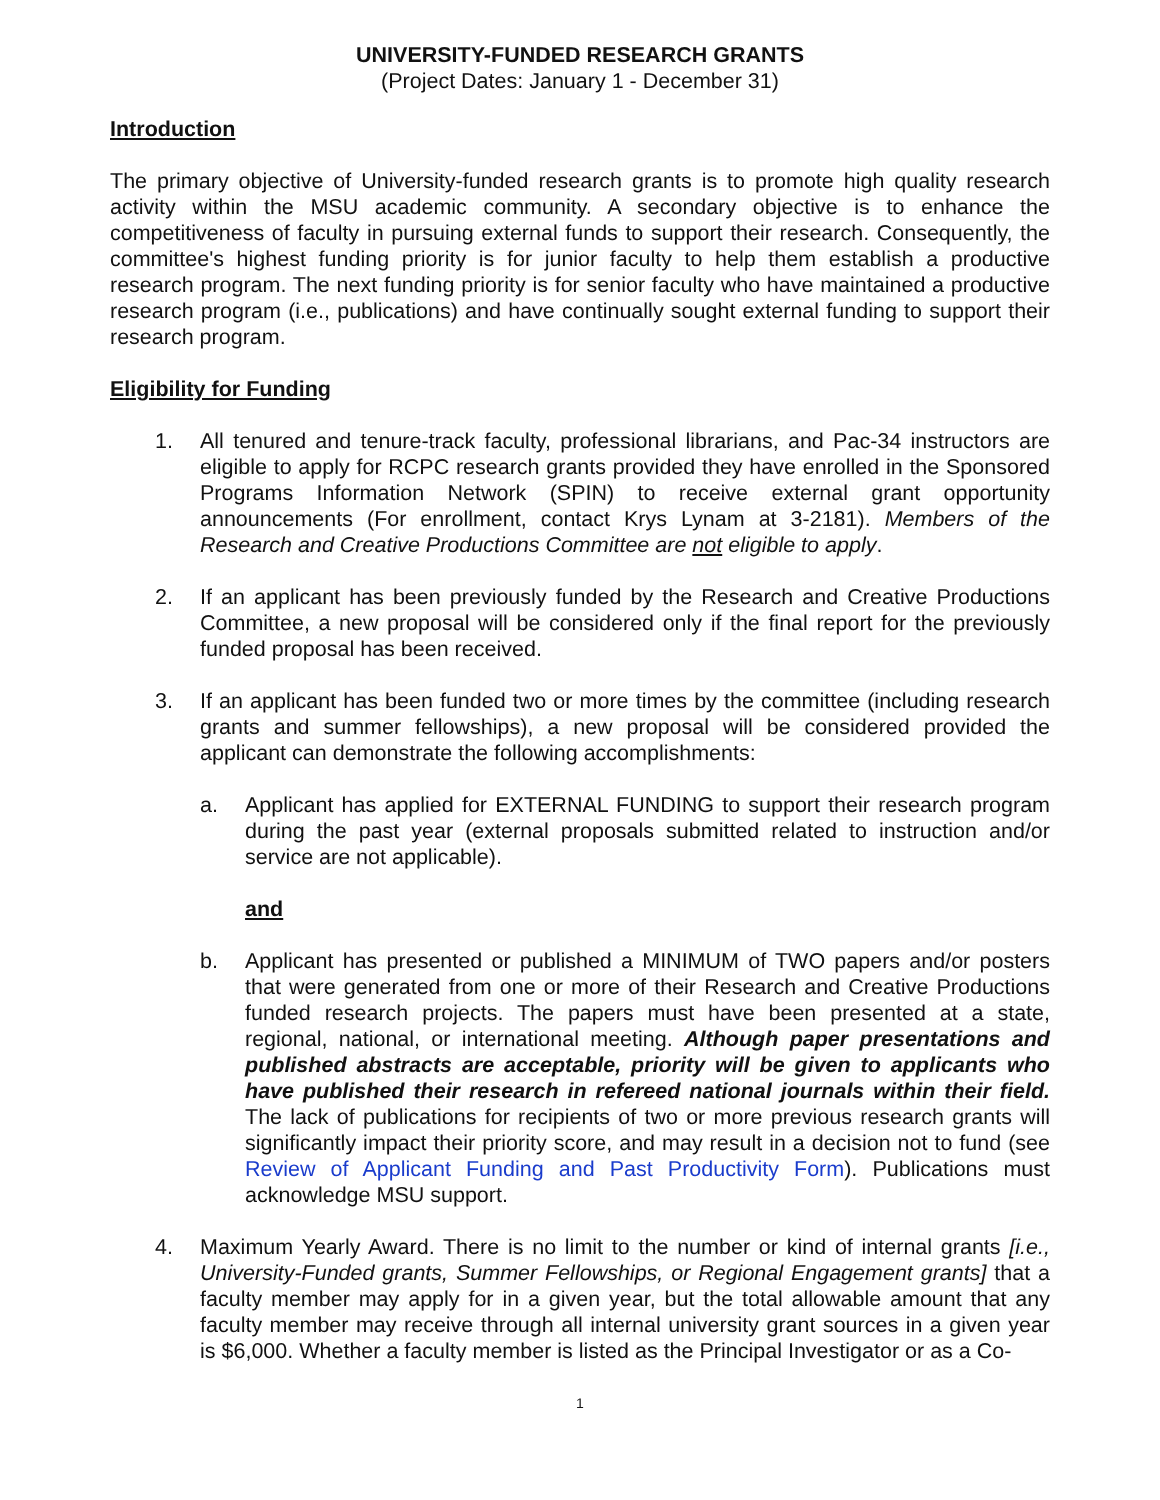UNIVERSITY-FUNDED RESEARCH GRANTS
(Project Dates: January 1 - December 31)
Introduction
The primary objective of University-funded research grants is to promote high quality research activity within the MSU academic community. A secondary objective is to enhance the competitiveness of faculty in pursuing external funds to support their research. Consequently, the committee's highest funding priority is for junior faculty to help them establish a productive research program. The next funding priority is for senior faculty who have maintained a productive research program (i.e., publications) and have continually sought external funding to support their research program.
Eligibility for Funding
1. All tenured and tenure-track faculty, professional librarians, and Pac-34 instructors are eligible to apply for RCPC research grants provided they have enrolled in the Sponsored Programs Information Network (SPIN) to receive external grant opportunity announcements (For enrollment, contact Krys Lynam at 3-2181). Members of the Research and Creative Productions Committee are not eligible to apply.
2. If an applicant has been previously funded by the Research and Creative Productions Committee, a new proposal will be considered only if the final report for the previously funded proposal has been received.
3. If an applicant has been funded two or more times by the committee (including research grants and summer fellowships), a new proposal will be considered provided the applicant can demonstrate the following accomplishments:
a. Applicant has applied for EXTERNAL FUNDING to support their research program during the past year (external proposals submitted related to instruction and/or service are not applicable).
and
b. Applicant has presented or published a MINIMUM of TWO papers and/or posters that were generated from one or more of their Research and Creative Productions funded research projects. The papers must have been presented at a state, regional, national, or international meeting. Although paper presentations and published abstracts are acceptable, priority will be given to applicants who have published their research in refereed national journals within their field. The lack of publications for recipients of two or more previous research grants will significantly impact their priority score, and may result in a decision not to fund (see Review of Applicant Funding and Past Productivity Form). Publications must acknowledge MSU support.
4. Maximum Yearly Award. There is no limit to the number or kind of internal grants [i.e., University-Funded grants, Summer Fellowships, or Regional Engagement grants] that a faculty member may apply for in a given year, but the total allowable amount that any faculty member may receive through all internal university grant sources in a given year is $6,000. Whether a faculty member is listed as the Principal Investigator or as a Co-
1